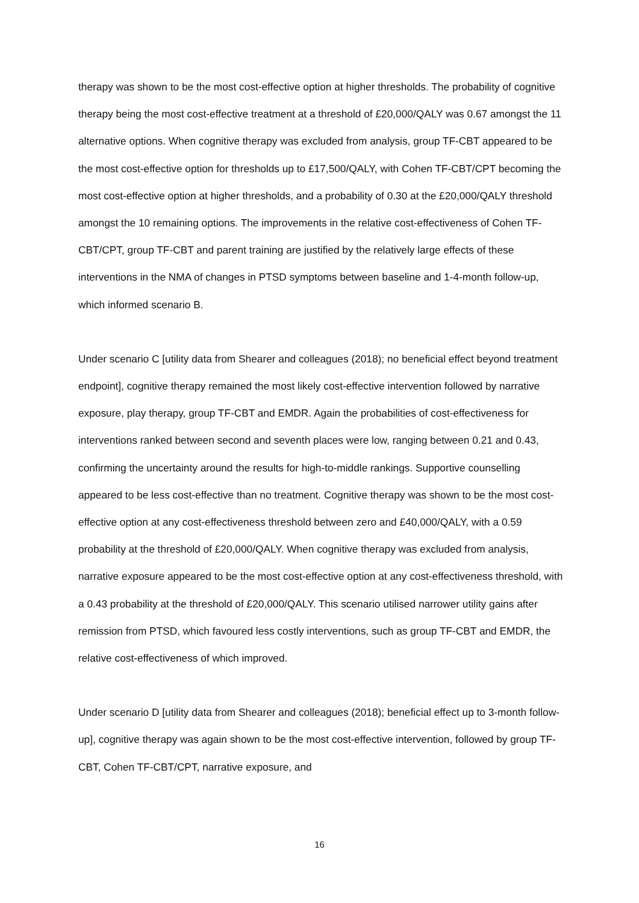therapy was shown to be the most cost-effective option at higher thresholds. The probability of cognitive therapy being the most cost-effective treatment at a threshold of £20,000/QALY was 0.67 amongst the 11 alternative options. When cognitive therapy was excluded from analysis, group TF-CBT appeared to be the most cost-effective option for thresholds up to £17,500/QALY, with Cohen TF-CBT/CPT becoming the most cost-effective option at higher thresholds, and a probability of 0.30 at the £20,000/QALY threshold amongst the 10 remaining options. The improvements in the relative cost-effectiveness of Cohen TF-CBT/CPT, group TF-CBT and parent training are justified by the relatively large effects of these interventions in the NMA of changes in PTSD symptoms between baseline and 1-4-month follow-up, which informed scenario B.
Under scenario C [utility data from Shearer and colleagues (2018); no beneficial effect beyond treatment endpoint], cognitive therapy remained the most likely cost-effective intervention followed by narrative exposure, play therapy, group TF-CBT and EMDR. Again the probabilities of cost-effectiveness for interventions ranked between second and seventh places were low, ranging between 0.21 and 0.43, confirming the uncertainty around the results for high-to-middle rankings. Supportive counselling appeared to be less cost-effective than no treatment. Cognitive therapy was shown to be the most cost-effective option at any cost-effectiveness threshold between zero and £40,000/QALY, with a 0.59 probability at the threshold of £20,000/QALY. When cognitive therapy was excluded from analysis, narrative exposure appeared to be the most cost-effective option at any cost-effectiveness threshold, with a 0.43 probability at the threshold of £20,000/QALY. This scenario utilised narrower utility gains after remission from PTSD, which favoured less costly interventions, such as group TF-CBT and EMDR, the relative cost-effectiveness of which improved.
Under scenario D [utility data from Shearer and colleagues (2018); beneficial effect up to 3-month follow-up], cognitive therapy was again shown to be the most cost-effective intervention, followed by group TF-CBT, Cohen TF-CBT/CPT, narrative exposure, and
16